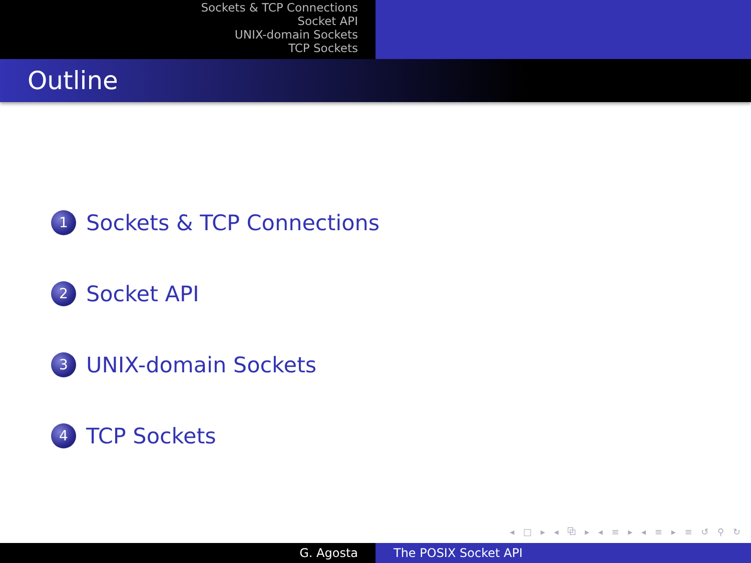Sockets & TCP Connections
Socket API
UNIX-domain Sockets
TCP Sockets
Outline
1 Sockets & TCP Connections
2 Socket API
3 UNIX-domain Sockets
4 TCP Sockets
◂ □ ▸ ◂ ⧉ ▸ ◂ ≡ ▸ ◂ ≡ ▸ ≡ ↺ ⚲ ↻
G. Agosta The POSIX Socket API